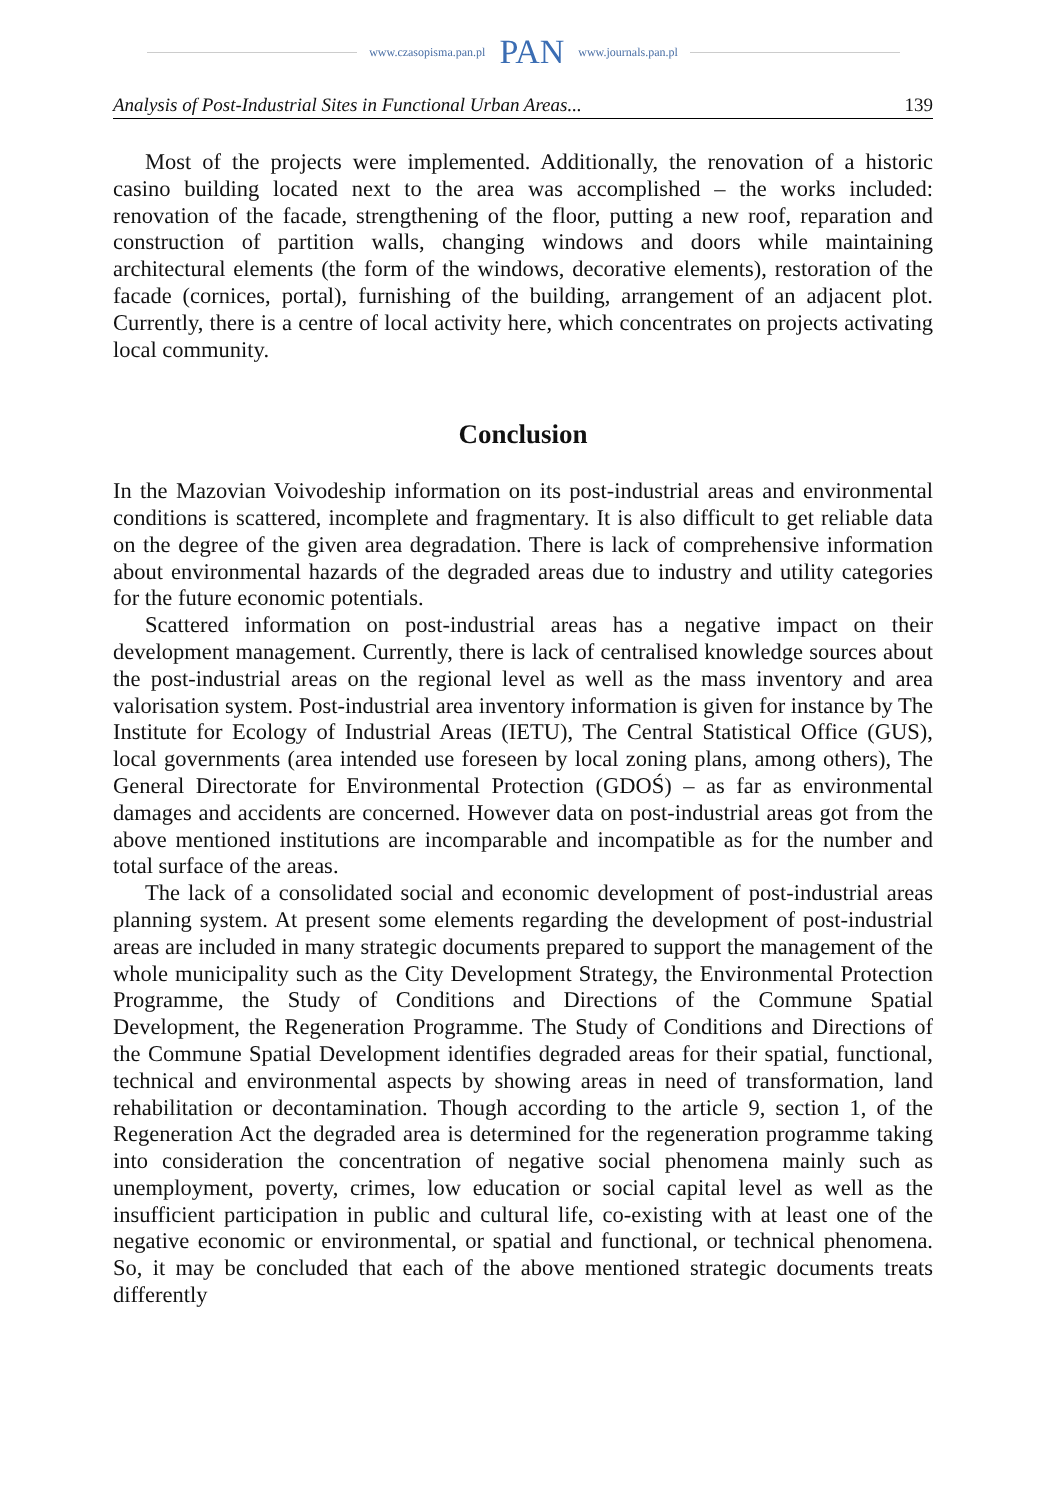www.czasopisma.pan.pl PAN www.journals.pan.pl
Analysis of Post-Industrial Sites in Functional Urban Areas... 139
Most of the projects were implemented. Additionally, the renovation of a historic casino building located next to the area was accomplished – the works included: renovation of the facade, strengthening of the floor, putting a new roof, reparation and construction of partition walls, changing windows and doors while maintaining architectural elements (the form of the windows, decorative elements), restoration of the facade (cornices, portal), furnishing of the building, arrangement of an adjacent plot. Currently, there is a centre of local activity here, which concentrates on projects activating local community.
Conclusion
In the Mazovian Voivodeship information on its post-industrial areas and environmental conditions is scattered, incomplete and fragmentary. It is also difficult to get reliable data on the degree of the given area degradation. There is lack of comprehensive information about environmental hazards of the degraded areas due to industry and utility categories for the future economic potentials.
Scattered information on post-industrial areas has a negative impact on their development management. Currently, there is lack of centralised knowledge sources about the post-industrial areas on the regional level as well as the mass inventory and area valorisation system. Post-industrial area inventory information is given for instance by The Institute for Ecology of Industrial Areas (IETU), The Central Statistical Office (GUS), local governments (area intended use foreseen by local zoning plans, among others), The General Directorate for Environmental Protection (GDOŚ) – as far as environmental damages and accidents are concerned. However data on post-industrial areas got from the above mentioned institutions are incomparable and incompatible as for the number and total surface of the areas.
The lack of a consolidated social and economic development of post-industrial areas planning system. At present some elements regarding the development of post-industrial areas are included in many strategic documents prepared to support the management of the whole municipality such as the City Development Strategy, the Environmental Protection Programme, the Study of Conditions and Directions of the Commune Spatial Development, the Regeneration Programme. The Study of Conditions and Directions of the Commune Spatial Development identifies degraded areas for their spatial, functional, technical and environmental aspects by showing areas in need of transformation, land rehabilitation or decontamination. Though according to the article 9, section 1, of the Regeneration Act the degraded area is determined for the regeneration programme taking into consideration the concentration of negative social phenomena mainly such as unemployment, poverty, crimes, low education or social capital level as well as the insufficient participation in public and cultural life, co-existing with at least one of the negative economic or environmental, or spatial and functional, or technical phenomena. So, it may be concluded that each of the above mentioned strategic documents treats differently